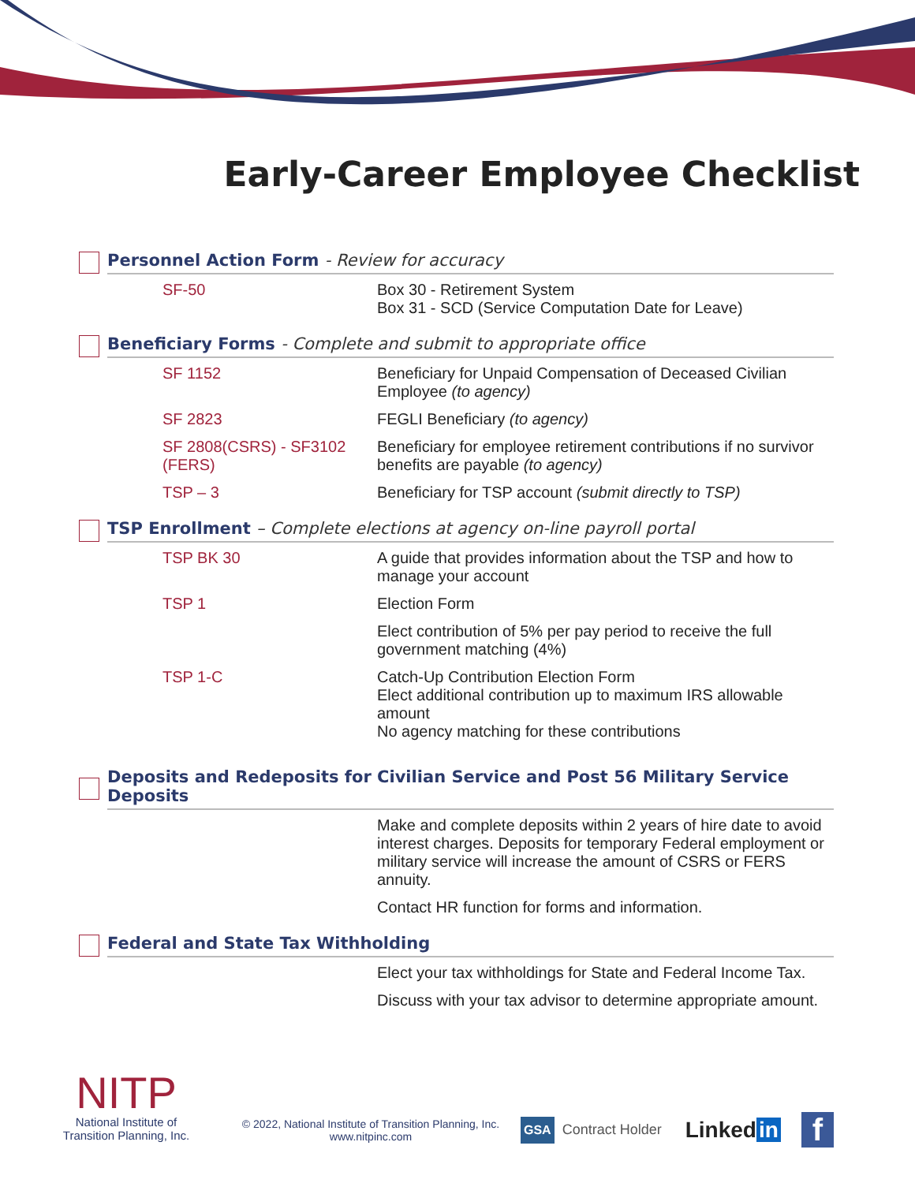Early-Career Employee Checklist
Personnel Action Form - Review for accuracy
| SF-50 | Box 30 - Retirement System Box 31 - SCD (Service Computation Date for Leave) |
Beneficiary Forms - Complete and submit to appropriate office
| SF 1152 | Beneficiary for Unpaid Compensation of Deceased Civilian Employee (to agency) |
| SF 2823 | FEGLI Beneficiary (to agency) |
| SF 2808(CSRS) - SF3102 (FERS) | Beneficiary for employee retirement contributions if no survivor benefits are payable (to agency) |
| TSP – 3 | Beneficiary for TSP account (submit directly to TSP) |
TSP Enrollment – Complete elections at agency on-line payroll portal
| TSP BK 30 | A guide that provides information about the TSP and how to manage your account |
| TSP 1 | Election Form |
| | Elect contribution of 5% per pay period to receive the full government matching (4%) |
| TSP 1-C | Catch-Up Contribution Election Form Elect additional contribution up to maximum IRS allowable amount No agency matching for these contributions |
Deposits and Redeposits for Civilian Service and Post 56 Military Service Deposits
| | Make and complete deposits within 2 years of hire date to avoid interest charges. Deposits for temporary Federal employment or military service will increase the amount of CSRS or FERS annuity. |
| | Contact HR function for forms and information. |
Federal and State Tax Withholding
| | Elect your tax withholdings for State and Federal Income Tax. |
| | Discuss with your tax advisor to determine appropriate amount. |
NITP
National Institute of
Transition Planning, Inc.
© 2022, National Institute of Transition Planning, Inc.
www.nitpinc.com
GSA Contract Holder Linked in f